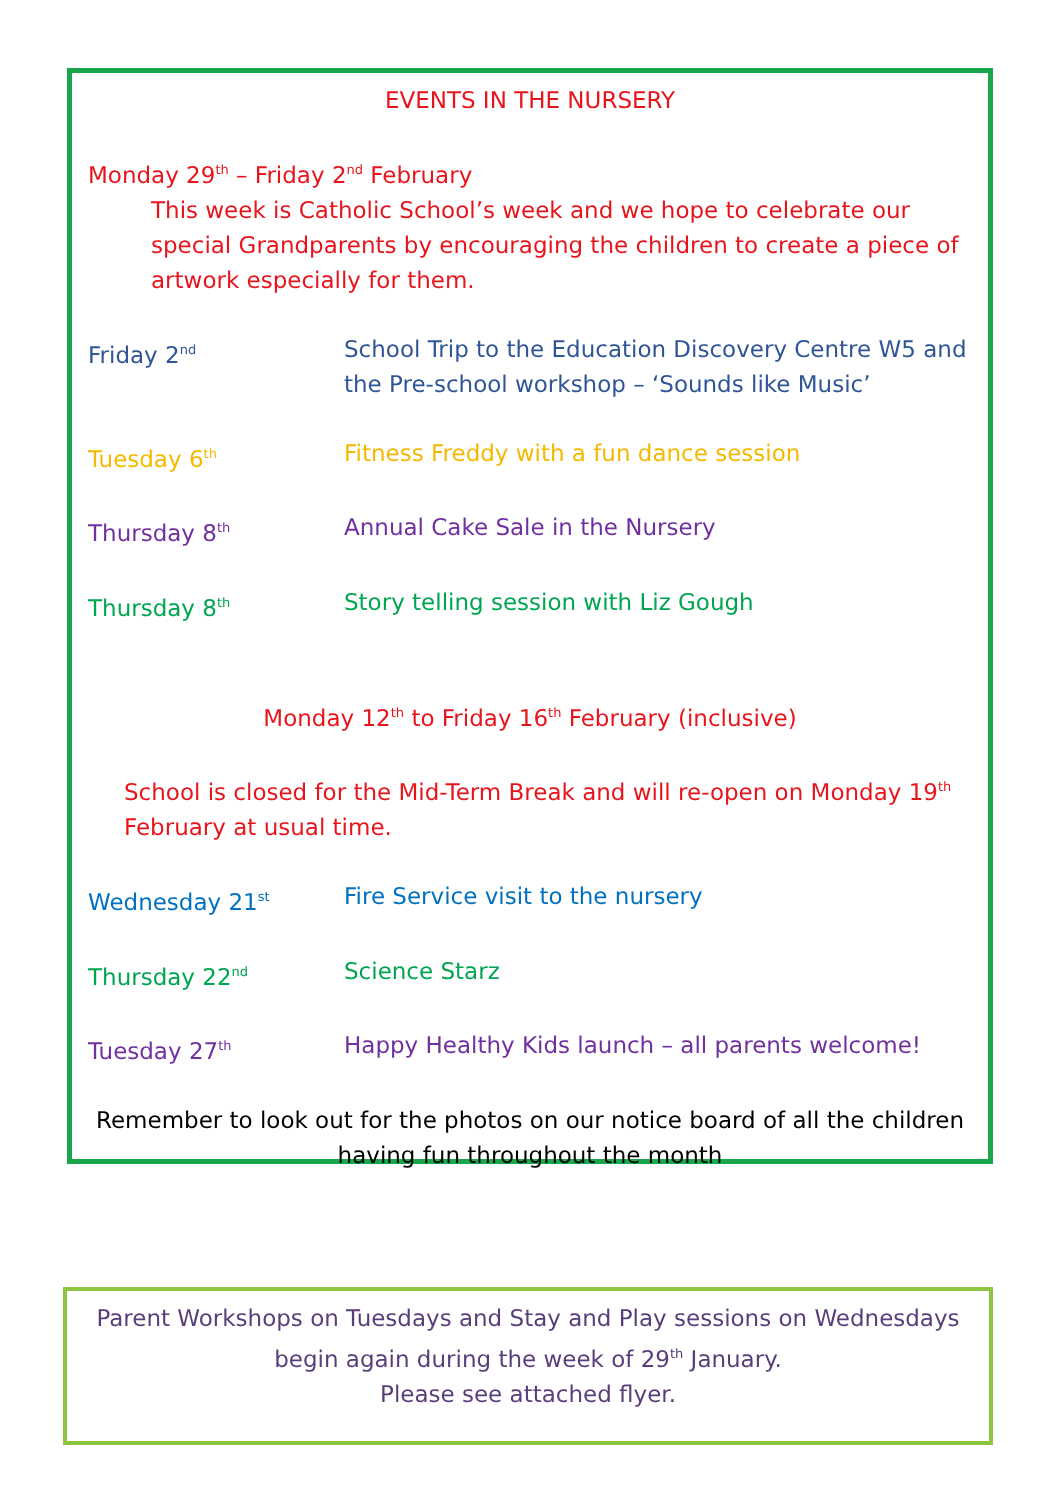EVENTS IN THE NURSERY
Monday 29<sup>th</sup> – Friday 2<sup>nd</sup> February
This week is Catholic School’s week and we hope to celebrate our special Grandparents by encouraging the children to create a piece of artwork especially for them.
Friday 2<sup>nd</sup>
School Trip to the Education Discovery Centre W5 and the Pre-school workshop – ‘Sounds like Music’
Tuesday 6<sup>th</sup>
Fitness Freddy with a fun dance session
Thursday 8<sup>th</sup>
Annual Cake Sale in the Nursery
Thursday 8<sup>th</sup>
Story telling session with Liz Gough
Monday 12<sup>th</sup> to Friday 16<sup>th</sup> February (inclusive)
School is closed for the Mid-Term Break and will re-open on Monday 19<sup>th</sup> February at usual time.
Wednesday 21<sup>st</sup>
Fire Service visit to the nursery
Thursday 22<sup>nd</sup>
Science Starz
Tuesday 27<sup>th</sup>
Happy Healthy Kids launch – all parents welcome!
Remember to look out for the photos on our notice board of all the children having fun throughout the month
Parent Workshops on Tuesdays and Stay and Play sessions on Wednesdays
begin again during the week of 29<sup>th</sup> January.
Please see attached flyer.